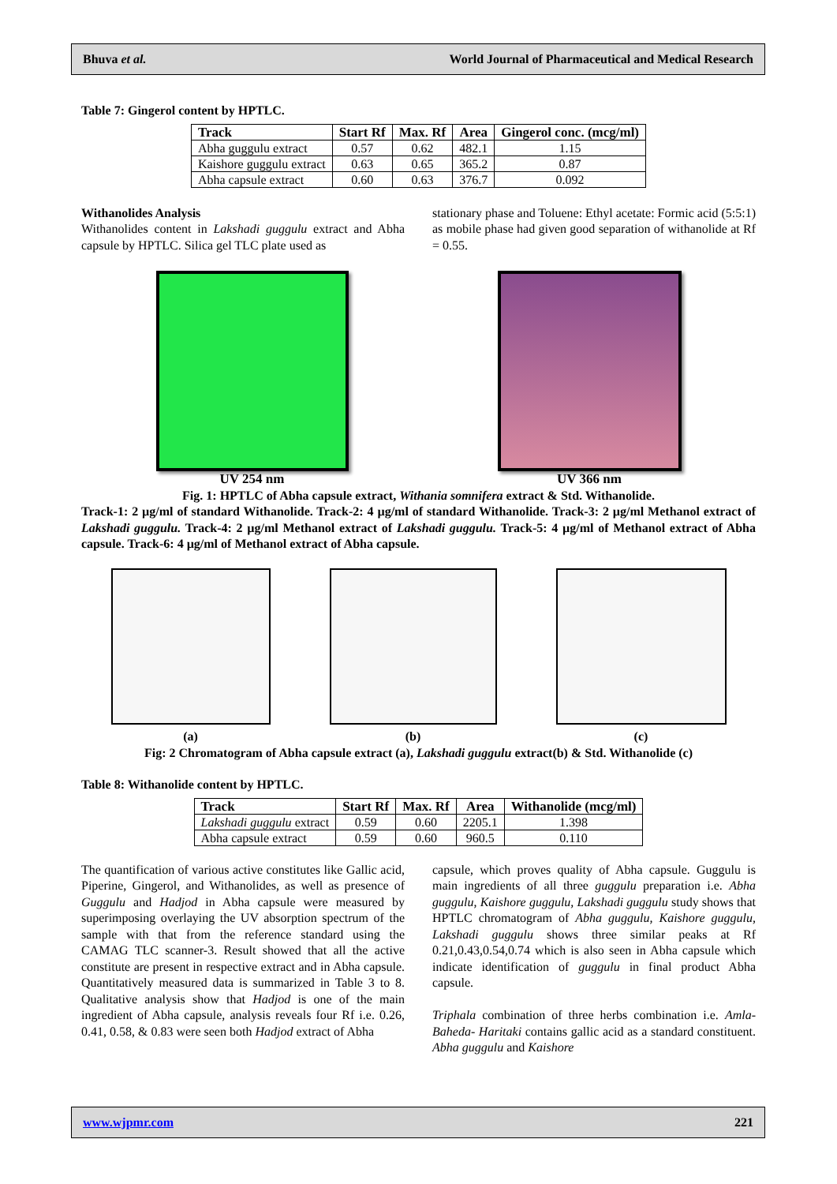Bhuva et al. World Journal of Pharmaceutical and Medical Research
Table 7: Gingerol content by HPTLC.
| Track | Start Rf | Max. Rf | Area | Gingerol conc. (mcg/ml) |
| --- | --- | --- | --- | --- |
| Abha guggulu extract | 0.57 | 0.62 | 482.1 | 1.15 |
| Kaishore guggulu extract | 0.63 | 0.65 | 365.2 | 0.87 |
| Abha capsule extract | 0.60 | 0.63 | 376.7 | 0.092 |
Withanolides Analysis
Withanolides content in Lakshadi guggulu extract and Abha capsule by HPTLC. Silica gel TLC plate used as
stationary phase and Toluene: Ethyl acetate: Formic acid (5:5:1) as mobile phase had given good separation of withanolide at Rf = 0.55.
UV 254 nm UV 366 nm
Fig. 1: HPTLC of Abha capsule extract, Withania somnifera extract & Std. Withanolide.
Track-1: 2 µg/ml of standard Withanolide. Track-2: 4 µg/ml of standard Withanolide. Track-3: 2 µg/ml Methanol extract of Lakshadi guggulu. Track-4: 2 µg/ml Methanol extract of Lakshadi guggulu. Track-5: 4 µg/ml of Methanol extract of Abha capsule. Track-6: 4 µg/ml of Methanol extract of Abha capsule.
(a)
(b)
(c)
Fig: 2 Chromatogram of Abha capsule extract (a), Lakshadi guggulu extract(b) & Std. Withanolide (c)
Table 8: Withanolide content by HPTLC.
| Track | Start Rf | Max. Rf | Area | Withanolide (mcg/ml) |
| --- | --- | --- | --- | --- |
| Lakshadi guggulu extract | 0.59 | 0.60 | 2205.1 | 1.398 |
| Abha capsule extract | 0.59 | 0.60 | 960.5 | 0.110 |
The quantification of various active constitutes like Gallic acid, Piperine, Gingerol, and Withanolides, as well as presence of Guggulu and Hadjod in Abha capsule were measured by superimposing overlaying the UV absorption spectrum of the sample with that from the reference standard using the CAMAG TLC scanner-3. Result showed that all the active constitute are present in respective extract and in Abha capsule. Quantitatively measured data is summarized in Table 3 to 8. Qualitative analysis show that Hadjod is one of the main ingredient of Abha capsule, analysis reveals four Rf i.e. 0.26, 0.41, 0.58, & 0.83 were seen both Hadjod extract of Abha
capsule, which proves quality of Abha capsule. Guggulu is main ingredients of all three guggulu preparation i.e. Abha guggulu, Kaishore guggulu, Lakshadi guggulu study shows that HPTLC chromatogram of Abha guggulu, Kaishore guggulu, Lakshadi guggulu shows three similar peaks at Rf 0.21,0.43,0.54,0.74 which is also seen in Abha capsule which indicate identification of guggulu in final product Abha capsule.
Triphala combination of three herbs combination i.e. Amla- Baheda- Haritaki contains gallic acid as a standard constituent. Abha guggulu and Kaishore
www.wjpmr.com 221